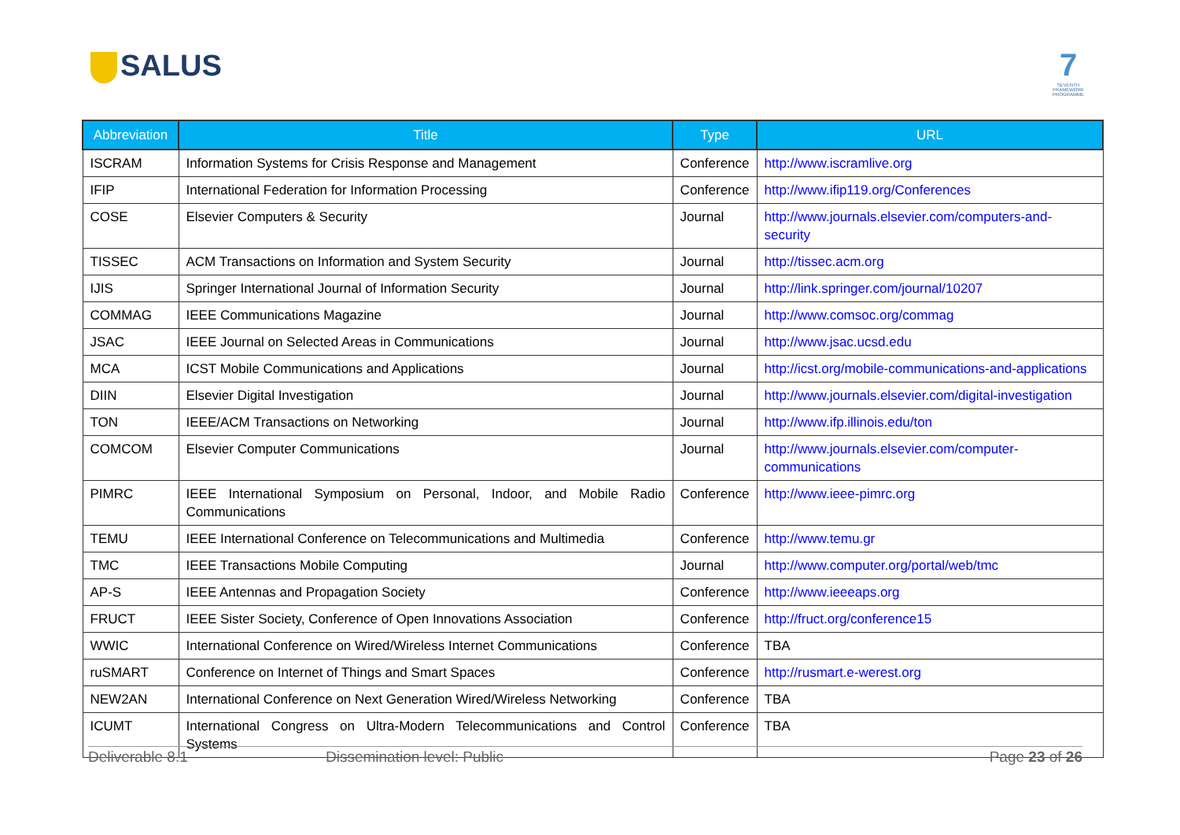SALUS
7
SEVENTH FRAMEWORK PROGRAMME
| Abbreviation | Title | Type | URL |
| --- | --- | --- | --- |
| ISCRAM | Information Systems for Crisis Response and Management | Conference | http://www.iscramlive.org |
| IFIP | International Federation for Information Processing | Conference | http://www.ifip119.org/Conferences |
| COSE | Elsevier Computers & Security | Journal | http://www.journals.elsevier.com/computers-and-security |
| TISSEC | ACM Transactions on Information and System Security | Journal | http://tissec.acm.org |
| IJIS | Springer International Journal of Information Security | Journal | http://link.springer.com/journal/10207 |
| COMMAG | IEEE Communications Magazine | Journal | http://www.comsoc.org/commag |
| JSAC | IEEE Journal on Selected Areas in Communications | Journal | http://www.jsac.ucsd.edu |
| MCA | ICST Mobile Communications and Applications | Journal | http://icst.org/mobile-communications-and-applications |
| DIIN | Elsevier Digital Investigation | Journal | http://www.journals.elsevier.com/digital-investigation |
| TON | IEEE/ACM Transactions on Networking | Journal | http://www.ifp.illinois.edu/ton |
| COMCOM | Elsevier Computer Communications | Journal | http://www.journals.elsevier.com/computer-communications |
| PIMRC | IEEE International Symposium on Personal, Indoor, and Mobile Radio Communications | Conference | http://www.ieee-pimrc.org |
| TEMU | IEEE International Conference on Telecommunications and Multimedia | Conference | http://www.temu.gr |
| TMC | IEEE Transactions Mobile Computing | Journal | http://www.computer.org/portal/web/tmc |
| AP-S | IEEE Antennas and Propagation Society | Conference | http://www.ieeeaps.org |
| FRUCT | IEEE Sister Society, Conference of Open Innovations Association | Conference | http://fruct.org/conference15 |
| WWIC | International Conference on Wired/Wireless Internet Communications | Conference | TBA |
| ruSMART | Conference on Internet of Things and Smart Spaces | Conference | http://rusmart.e-werest.org |
| NEW2AN | International Conference on Next Generation Wired/Wireless Networking | Conference | TBA |
| ICUMT | International Congress on Ultra-Modern Telecommunications and Control Systems | Conference | TBA |
Deliverable 8.1 Dissemination level: Public Page 23 of 26